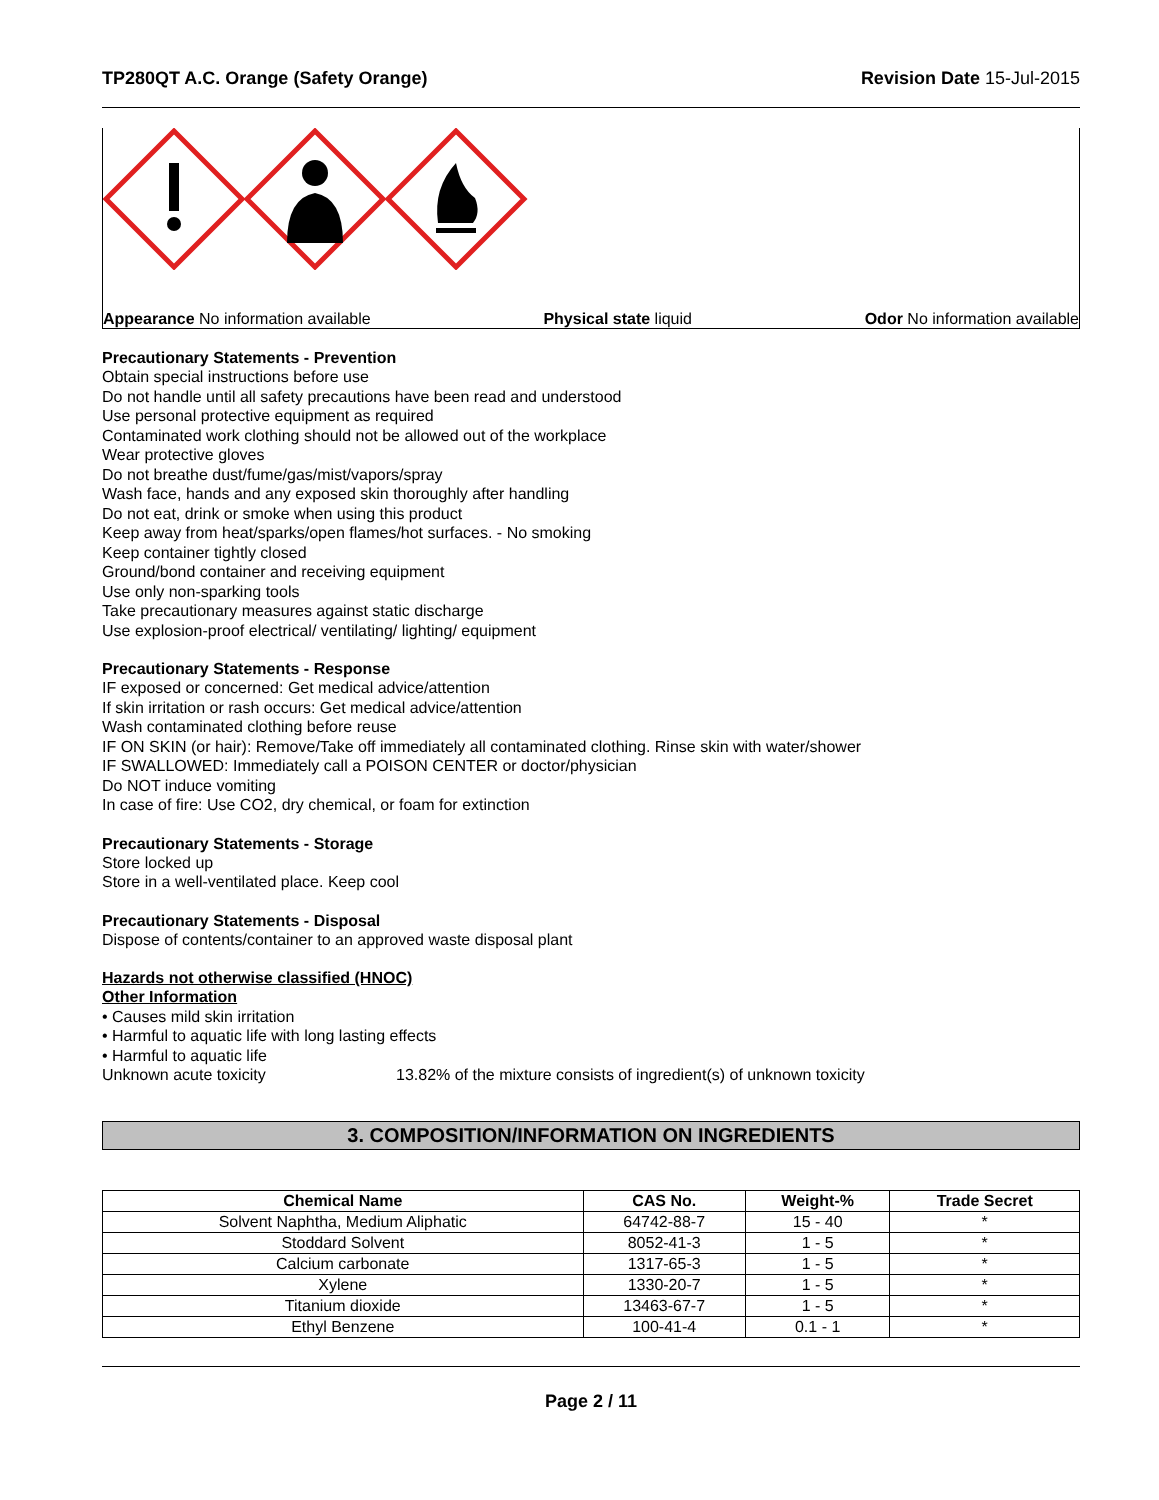TP280QT A.C. Orange (Safety Orange) Revision Date 15-Jul-2015
Appearance No information available Physical state liquid Odor No information available
Precautionary Statements - Prevention
Obtain special instructions before use
Do not handle until all safety precautions have been read and understood
Use personal protective equipment as required
Contaminated work clothing should not be allowed out of the workplace
Wear protective gloves
Do not breathe dust/fume/gas/mist/vapors/spray
Wash face, hands and any exposed skin thoroughly after handling
Do not eat, drink or smoke when using this product
Keep away from heat/sparks/open flames/hot surfaces. - No smoking
Keep container tightly closed
Ground/bond container and receiving equipment
Use only non-sparking tools
Take precautionary measures against static discharge
Use explosion-proof electrical/ ventilating/ lighting/ equipment
Precautionary Statements - Response
IF exposed or concerned: Get medical advice/attention
If skin irritation or rash occurs: Get medical advice/attention
Wash contaminated clothing before reuse
IF ON SKIN (or hair): Remove/Take off immediately all contaminated clothing. Rinse skin with water/shower
IF SWALLOWED: Immediately call a POISON CENTER or doctor/physician
Do NOT induce vomiting
In case of fire: Use CO2, dry chemical, or foam for extinction
Precautionary Statements - Storage
Store locked up
Store in a well-ventilated place. Keep cool
Precautionary Statements - Disposal
Dispose of contents/container to an approved waste disposal plant
Hazards not otherwise classified (HNOC)
Other Information
• Causes mild skin irritation
• Harmful to aquatic life with long lasting effects
• Harmful to aquatic life
Unknown acute toxicity 13.82% of the mixture consists of ingredient(s) of unknown toxicity
3. COMPOSITION/INFORMATION ON INGREDIENTS
| Chemical Name | CAS No. | Weight-% | Trade Secret |
| --- | --- | --- | --- |
| Solvent Naphtha, Medium Aliphatic | 64742-88-7 | 15 - 40 | * |
| Stoddard Solvent | 8052-41-3 | 1 - 5 | * |
| Calcium carbonate | 1317-65-3 | 1 - 5 | * |
| Xylene | 1330-20-7 | 1 - 5 | * |
| Titanium dioxide | 13463-67-7 | 1 - 5 | * |
| Ethyl Benzene | 100-41-4 | 0.1 - 1 | * |
Page 2 / 11